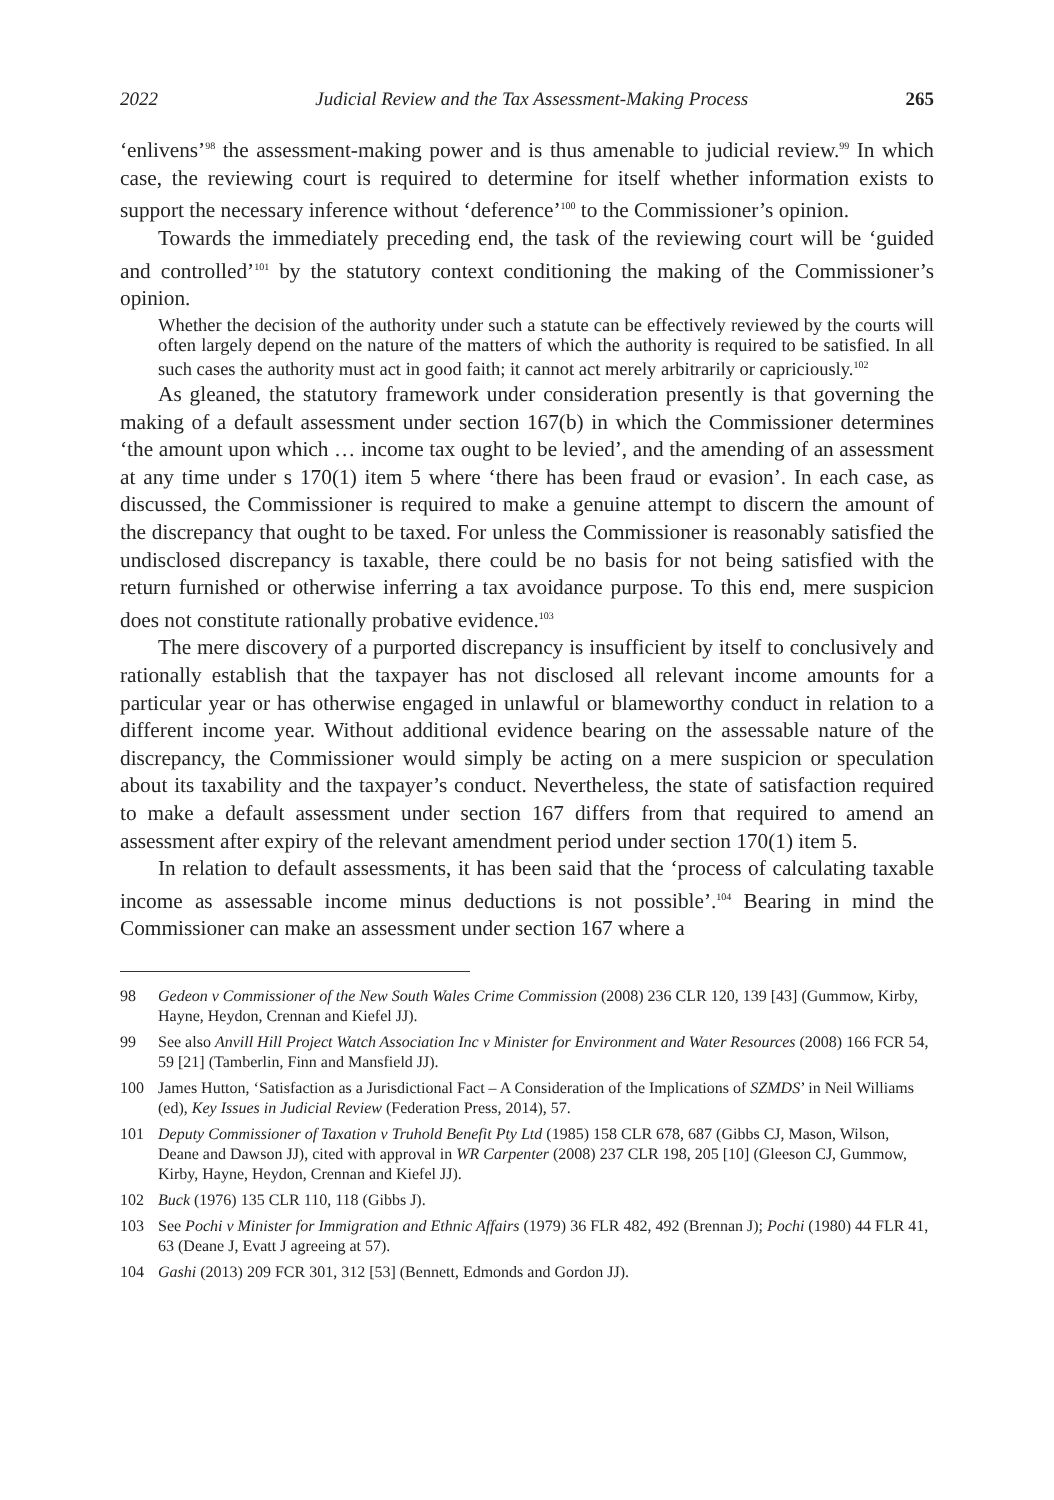2022 Judicial Review and the Tax Assessment-Making Process 265
‘enlivens’<sup>98</sup> the assessment-making power and is thus amenable to judicial review.<sup>99</sup> In which case, the reviewing court is required to determine for itself whether information exists to support the necessary inference without ‘deference’<sup>100</sup> to the Commissioner’s opinion.
Towards the immediately preceding end, the task of the reviewing court will be ‘guided and controlled’<sup>101</sup> by the statutory context conditioning the making of the Commissioner’s opinion.
Whether the decision of the authority under such a statute can be effectively reviewed by the courts will often largely depend on the nature of the matters of which the authority is required to be satisfied. In all such cases the authority must act in good faith; it cannot act merely arbitrarily or capriciously.<sup>102</sup>
As gleaned, the statutory framework under consideration presently is that governing the making of a default assessment under section 167(b) in which the Commissioner determines ‘the amount upon which … income tax ought to be levied’, and the amending of an assessment at any time under s 170(1) item 5 where ‘there has been fraud or evasion’. In each case, as discussed, the Commissioner is required to make a genuine attempt to discern the amount of the discrepancy that ought to be taxed. For unless the Commissioner is reasonably satisfied the undisclosed discrepancy is taxable, there could be no basis for not being satisfied with the return furnished or otherwise inferring a tax avoidance purpose. To this end, mere suspicion does not constitute rationally probative evidence.<sup>103</sup>
The mere discovery of a purported discrepancy is insufficient by itself to conclusively and rationally establish that the taxpayer has not disclosed all relevant income amounts for a particular year or has otherwise engaged in unlawful or blameworthy conduct in relation to a different income year. Without additional evidence bearing on the assessable nature of the discrepancy, the Commissioner would simply be acting on a mere suspicion or speculation about its taxability and the taxpayer’s conduct. Nevertheless, the state of satisfaction required to make a default assessment under section 167 differs from that required to amend an assessment after expiry of the relevant amendment period under section 170(1) item 5.
In relation to default assessments, it has been said that the ‘process of calculating taxable income as assessable income minus deductions is not possible’.<sup>104</sup> Bearing in mind the Commissioner can make an assessment under section 167 where a
98 Gedeon v Commissioner of the New South Wales Crime Commission (2008) 236 CLR 120, 139 [43] (Gummow, Kirby, Hayne, Heydon, Crennan and Kiefel JJ).
99 See also Anvill Hill Project Watch Association Inc v Minister for Environment and Water Resources (2008) 166 FCR 54, 59 [21] (Tamberlin, Finn and Mansfield JJ).
100 James Hutton, ‘Satisfaction as a Jurisdictional Fact – A Consideration of the Implications of SZMDS’ in Neil Williams (ed), Key Issues in Judicial Review (Federation Press, 2014), 57.
101 Deputy Commissioner of Taxation v Truhold Benefit Pty Ltd (1985) 158 CLR 678, 687 (Gibbs CJ, Mason, Wilson, Deane and Dawson JJ), cited with approval in WR Carpenter (2008) 237 CLR 198, 205 [10] (Gleeson CJ, Gummow, Kirby, Hayne, Heydon, Crennan and Kiefel JJ).
102 Buck (1976) 135 CLR 110, 118 (Gibbs J).
103 See Pochi v Minister for Immigration and Ethnic Affairs (1979) 36 FLR 482, 492 (Brennan J); Pochi (1980) 44 FLR 41, 63 (Deane J, Evatt J agreeing at 57).
104 Gashi (2013) 209 FCR 301, 312 [53] (Bennett, Edmonds and Gordon JJ).